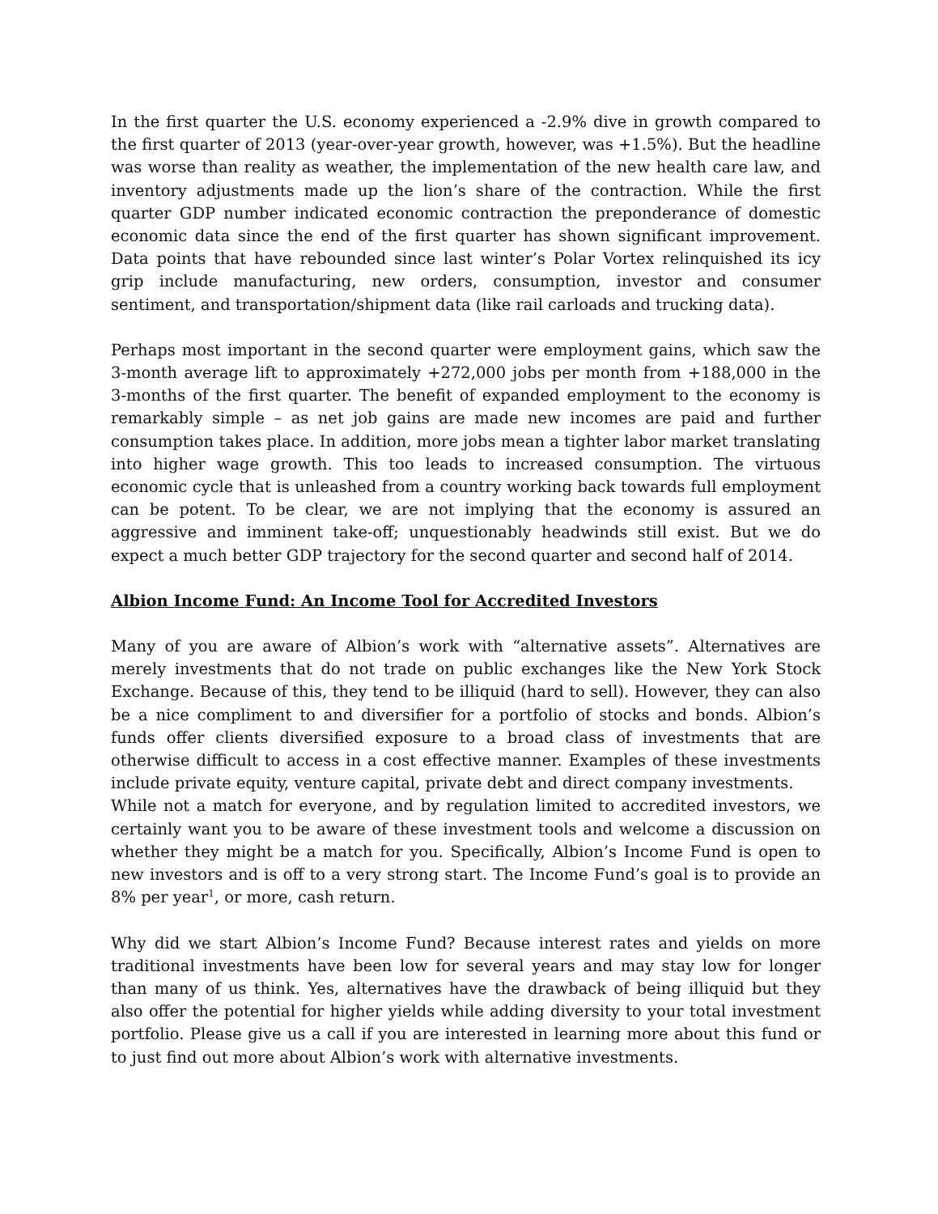In the first quarter the U.S. economy experienced a -2.9% dive in growth compared to the first quarter of 2013 (year-over-year growth, however, was +1.5%). But the headline was worse than reality as weather, the implementation of the new health care law, and inventory adjustments made up the lion’s share of the contraction. While the first quarter GDP number indicated economic contraction the preponderance of domestic economic data since the end of the first quarter has shown significant improvement. Data points that have rebounded since last winter’s Polar Vortex relinquished its icy grip include manufacturing, new orders, consumption, investor and consumer sentiment, and transportation/shipment data (like rail carloads and trucking data).
Perhaps most important in the second quarter were employment gains, which saw the 3-month average lift to approximately +272,000 jobs per month from +188,000 in the 3-months of the first quarter. The benefit of expanded employment to the economy is remarkably simple – as net job gains are made new incomes are paid and further consumption takes place. In addition, more jobs mean a tighter labor market translating into higher wage growth. This too leads to increased consumption. The virtuous economic cycle that is unleashed from a country working back towards full employment can be potent. To be clear, we are not implying that the economy is assured an aggressive and imminent take-off; unquestionably headwinds still exist. But we do expect a much better GDP trajectory for the second quarter and second half of 2014.
Albion Income Fund: An Income Tool for Accredited Investors
Many of you are aware of Albion’s work with “alternative assets”. Alternatives are merely investments that do not trade on public exchanges like the New York Stock Exchange. Because of this, they tend to be illiquid (hard to sell). However, they can also be a nice compliment to and diversifier for a portfolio of stocks and bonds. Albion’s funds offer clients diversified exposure to a broad class of investments that are otherwise difficult to access in a cost effective manner. Examples of these investments include private equity, venture capital, private debt and direct company investments.
While not a match for everyone, and by regulation limited to accredited investors, we certainly want you to be aware of these investment tools and welcome a discussion on whether they might be a match for you. Specifically, Albion’s Income Fund is open to new investors and is off to a very strong start. The Income Fund’s goal is to provide an 8% per year<sup>1</sup>, or more, cash return.
Why did we start Albion’s Income Fund? Because interest rates and yields on more traditional investments have been low for several years and may stay low for longer than many of us think. Yes, alternatives have the drawback of being illiquid but they also offer the potential for higher yields while adding diversity to your total investment portfolio. Please give us a call if you are interested in learning more about this fund or to just find out more about Albion’s work with alternative investments.